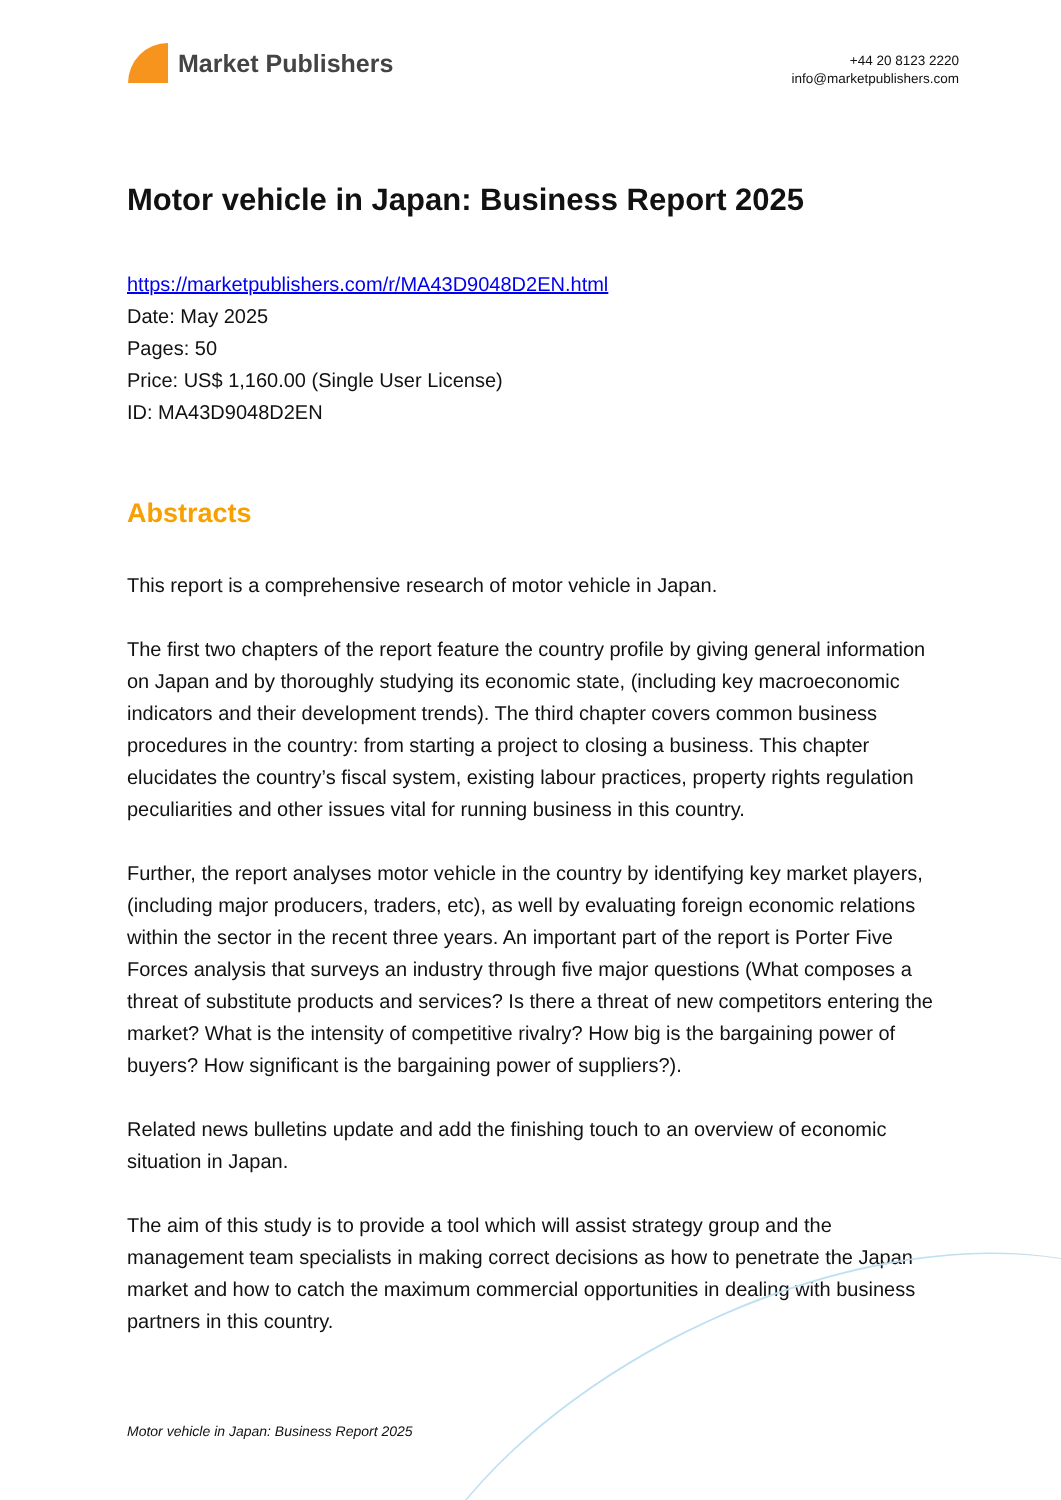Market Publishers
+44 20 8123 2220
info@marketpublishers.com
Motor vehicle in Japan: Business Report 2025
https://marketpublishers.com/r/MA43D9048D2EN.html
Date: May 2025
Pages: 50
Price: US$ 1,160.00 (Single User License)
ID: MA43D9048D2EN
Abstracts
This report is a comprehensive research of motor vehicle in Japan.
The first two chapters of the report feature the country profile by giving general information on Japan and by thoroughly studying its economic state, (including key macroeconomic indicators and their development trends). The third chapter covers common business procedures in the country: from starting a project to closing a business. This chapter elucidates the country’s fiscal system, existing labour practices, property rights regulation peculiarities and other issues vital for running business in this country.
Further, the report analyses motor vehicle in the country by identifying key market players, (including major producers, traders, etc), as well by evaluating foreign economic relations within the sector in the recent three years. An important part of the report is Porter Five Forces analysis that surveys an industry through five major questions (What composes a threat of substitute products and services? Is there a threat of new competitors entering the market? What is the intensity of competitive rivalry? How big is the bargaining power of buyers? How significant is the bargaining power of suppliers?).
Related news bulletins update and add the finishing touch to an overview of economic situation in Japan.
The aim of this study is to provide a tool which will assist strategy group and the management team specialists in making correct decisions as how to penetrate the Japan market and how to catch the maximum commercial opportunities in dealing with business partners in this country.
Motor vehicle in Japan: Business Report 2025